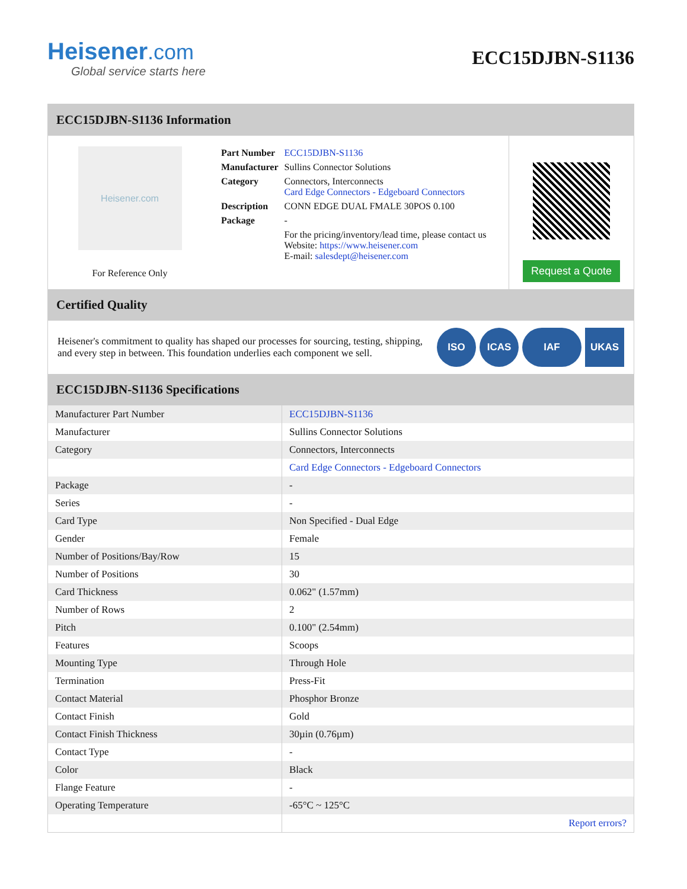Heisener.com
Global service starts here
ECC15DJBN-S1136
ECC15DJBN-S1136 Information
Heisener.com
For Reference Only
| Part Number | ECC15DJBN-S1136 |
| Manufacturer | Sullins Connector Solutions |
| Category | Connectors, Interconnects Card Edge Connectors - Edgeboard Connectors |
| Description | CONN EDGE DUAL FMALE 30POS 0.100 |
| Package | - |
| | For the pricing/inventory/lead time, please contact us Website: https://www.heisener.com E-mail: salesdept@heisener.com |
Request a Quote
Certified Quality
Heisener's commitment to quality has shaped our processes for sourcing, testing, shipping, and every step in between. This foundation underlies each component we sell.
ISO ICAS IAF UKAS
ECC15DJBN-S1136 Specifications
| Manufacturer Part Number | ECC15DJBN-S1136 |
| Manufacturer | Sullins Connector Solutions |
| Category | Connectors, Interconnects |
| | Card Edge Connectors - Edgeboard Connectors |
| Package | - |
| Series | - |
| Card Type | Non Specified - Dual Edge |
| Gender | Female |
| Number of Positions/Bay/Row | 15 |
| Number of Positions | 30 |
| Card Thickness | 0.062" (1.57mm) |
| Number of Rows | 2 |
| Pitch | 0.100" (2.54mm) |
| Features | Scoops |
| Mounting Type | Through Hole |
| Termination | Press-Fit |
| Contact Material | Phosphor Bronze |
| Contact Finish | Gold |
| Contact Finish Thickness | 30µin (0.76µm) |
| Contact Type | - |
| Color | Black |
| Flange Feature | - |
| Operating Temperature | -65°C ~ 125°C |
| | Report errors? |